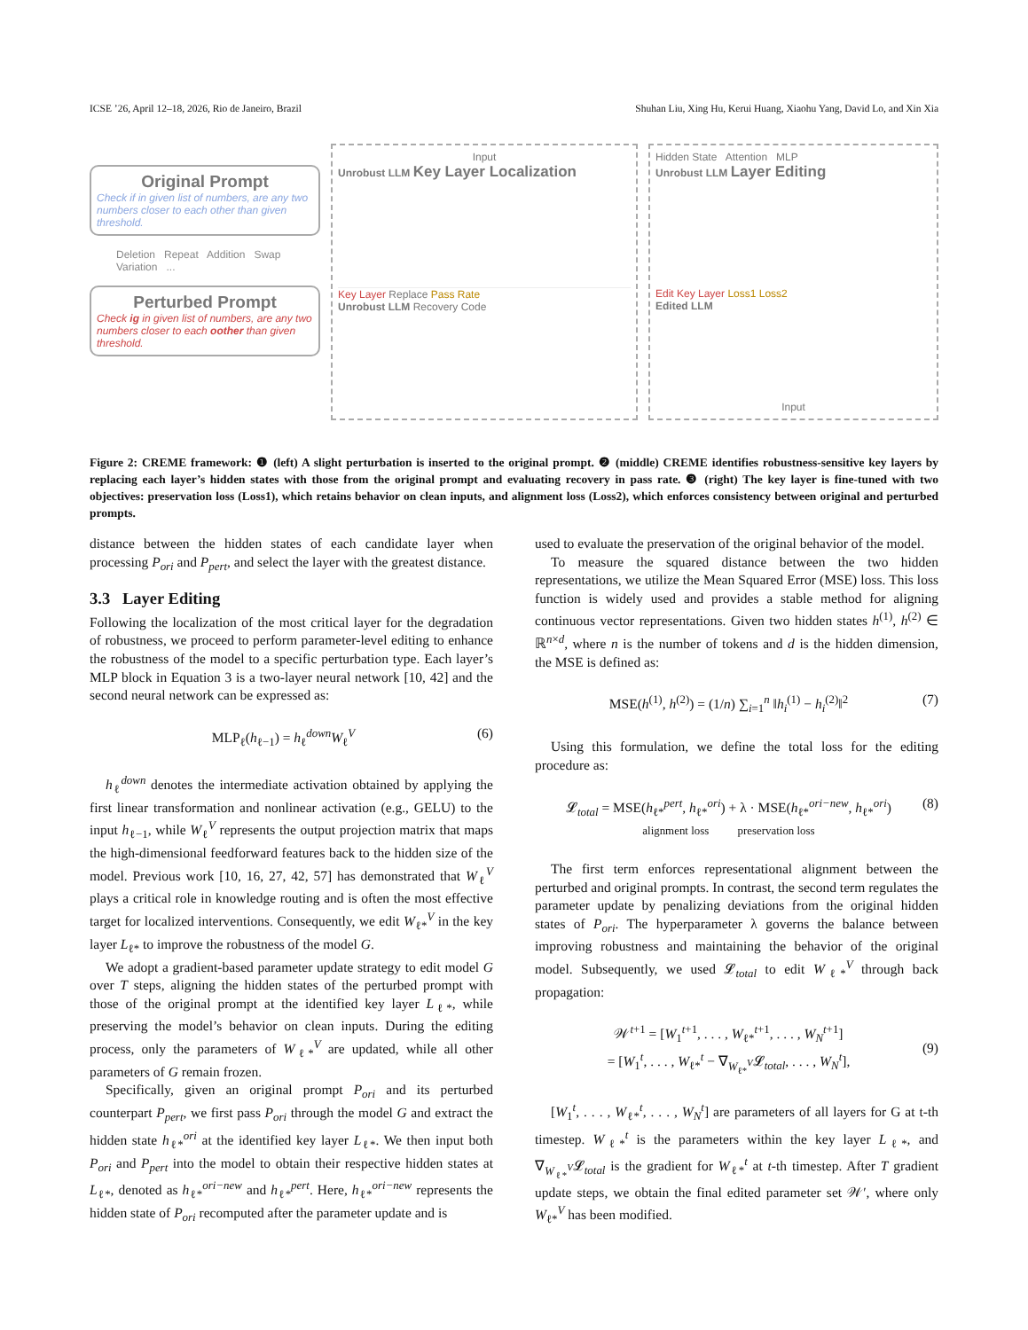ICSE ’26, April 12–18, 2026, Rio de Janeiro, Brazil Shuhan Liu, Xing Hu, Kerui Huang, Xiaohu Yang, David Lo, and Xin Xia
Original Prompt
Check if in given list of numbers, are any two numbers closer to each other than given threshold.
Deletion Repeat Addition Swap Variation ...
Perturbed Prompt
Check ig in given list of numbers, are any two numbers closer to each oother than given threshold.
Input
Unrobust LLM Key Layer Localization
Key Layer Replace Pass Rate
Unrobust LLM Recovery Code
Hidden State Attention MLP
Unrobust LLM Layer Editing
Edit Key Layer Loss1 Loss2
Edited LLM
Input
Figure 2: CREME framework: ❶ (left) A slight perturbation is inserted to the original prompt. ❷ (middle) CREME identifies robustness-sensitive key layers by replacing each layer’s hidden states with those from the original prompt and evaluating recovery in pass rate. ❸ (right) The key layer is fine-tuned with two objectives: preservation loss (Loss1), which retains behavior on clean inputs, and alignment loss (Loss2), which enforces consistency between original and perturbed prompts.
distance between the hidden states of each candidate layer when processing P<sub>ori</sub> and P<sub>pert</sub>, and select the layer with the greatest distance.
3.3 Layer Editing
Following the localization of the most critical layer for the degradation of robustness, we proceed to perform parameter-level editing to enhance the robustness of the model to a specific perturbation type. Each layer’s MLP block in Equation 3 is a two-layer neural network [10, 42] and the second neural network can be expressed as:
MLP<sub>ℓ</sub>(h<sub>ℓ−1</sub>) = h<sub>ℓ</sub><sup>down</sup>W<sub>ℓ</sub><sup>V</sup> (6)
h<sub>ℓ</sub><sup>down</sup> denotes the intermediate activation obtained by applying the first linear transformation and nonlinear activation (e.g., GELU) to the input h<sub>ℓ−1</sub>, while W<sub>ℓ</sub><sup>V</sup> represents the output projection matrix that maps the high-dimensional feedforward features back to the hidden size of the model. Previous work [10, 16, 27, 42, 57] has demonstrated that W<sub>ℓ</sub><sup>V</sup> plays a critical role in knowledge routing and is often the most effective target for localized interventions. Consequently, we edit W<sub>ℓ*</sub><sup>V</sup> in the key layer L<sub>ℓ*</sub> to improve the robustness of the model G.
We adopt a gradient-based parameter update strategy to edit model G over T steps, aligning the hidden states of the perturbed prompt with those of the original prompt at the identified key layer L<sub>ℓ*</sub>, while preserving the model’s behavior on clean inputs. During the editing process, only the parameters of W<sub>ℓ*</sub><sup>V</sup> are updated, while all other parameters of G remain frozen.
Specifically, given an original prompt P<sub>ori</sub> and its perturbed counterpart P<sub>pert</sub>, we first pass P<sub>ori</sub> through the model G and extract the hidden state h<sub>ℓ*</sub><sup>ori</sup> at the identified key layer L<sub>ℓ*</sub>. We then input both P<sub>ori</sub> and P<sub>pert</sub> into the model to obtain their respective hidden states at L<sub>ℓ*</sub>, denoted as h<sub>ℓ*</sub><sup>ori−new</sup> and h<sub>ℓ*</sub><sup>pert</sup>. Here, h<sub>ℓ*</sub><sup>ori−new</sup> represents the hidden state of P<sub>ori</sub> recomputed after the parameter update and is
used to evaluate the preservation of the original behavior of the model.
To measure the squared distance between the two hidden representations, we utilize the Mean Squared Error (MSE) loss. This loss function is widely used and provides a stable method for aligning continuous vector representations. Given two hidden states h<sup>(1)</sup>, h<sup>(2)</sup> ∈ ℝ<sup>n×d</sup>, where n is the number of tokens and d is the hidden dimension, the MSE is defined as:
MSE(h<sup>(1)</sup>, h<sup>(2)</sup>) = (1/n) ∑<sub>i=1</sub><sup>n</sup> ‖h<sub>i</sub><sup>(1)</sup> − h<sub>i</sub><sup>(2)</sup>‖<sup>2</sup> (7)
Using this formulation, we define the total loss for the editing procedure as:
𝓛<sub>total</sub> = MSE(h<sub>ℓ*</sub><sup>pert</sup>, h<sub>ℓ*</sub><sup>ori</sup>) + λ · MSE(h<sub>ℓ*</sub><sup>ori−new</sup>, h<sub>ℓ*</sub><sup>ori</sup>)
alignment loss preservation loss (8)
The first term enforces representational alignment between the perturbed and original prompts. In contrast, the second term regulates the parameter update by penalizing deviations from the original hidden states of P<sub>ori</sub>. The hyperparameter λ governs the balance between improving robustness and maintaining the behavior of the original model. Subsequently, we used 𝓛<sub>total</sub> to edit W<sub>ℓ*</sub><sup>V</sup> through back propagation:
𝒲<sup>t+1</sup> = [W<sub>1</sub><sup>t+1</sup>, . . . , W<sub>ℓ*</sub><sup>t+1</sup>, . . . , W<sub>N</sub><sup>t+1</sup>]
= [W<sub>1</sub><sup>t</sup>, . . . , W<sub>ℓ*</sub><sup>t</sup> − ∇<sub>W<sub>ℓ*</sub><sup>V</sup></sub>𝓛<sub>total</sub>, . . . , W<sub>N</sub><sup>t</sup>],
(9)
[W<sub>1</sub><sup>t</sup>, . . . , W<sub>ℓ*</sub><sup>t</sup>, . . . , W<sub>N</sub><sup>t</sup>] are parameters of all layers for G at t-th timestep. W<sub>ℓ*</sub><sup>t</sup> is the parameters within the key layer L<sub>ℓ*</sub>, and ∇<sub>W<sub>ℓ*</sub><sup>V</sup></sub>𝓛<sub>total</sub> is the gradient for W<sub>ℓ*</sub><sup>t</sup> at t-th timestep. After T gradient update steps, we obtain the final edited parameter set 𝒲′, where only W<sub>ℓ*</sub><sup>V</sup> has been modified.